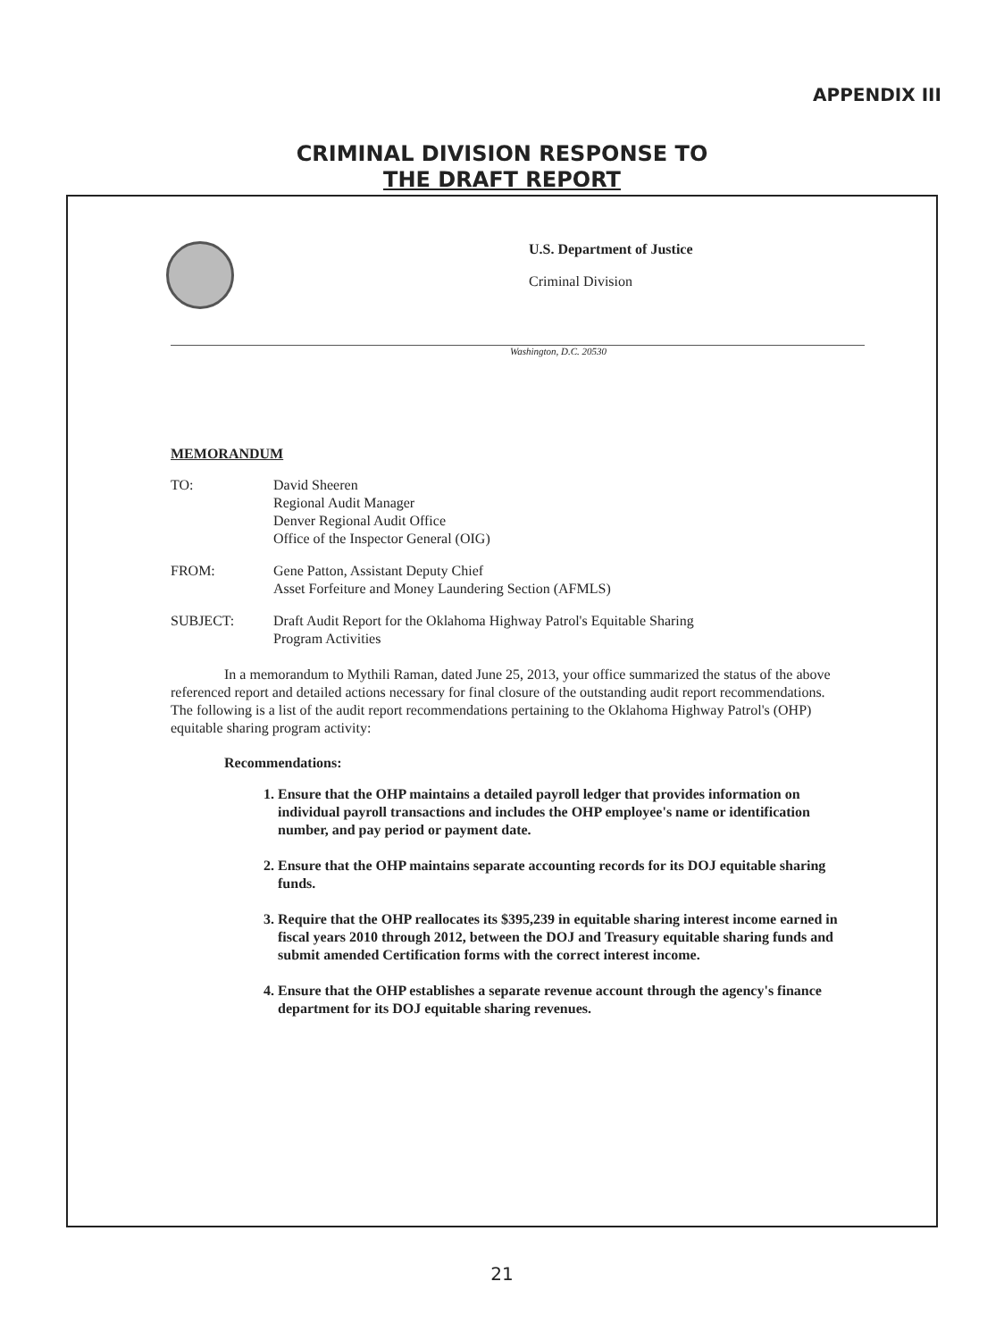APPENDIX III
CRIMINAL DIVISION RESPONSE TO
THE DRAFT REPORT
U.S. Department of Justice
Criminal Division
Washington, D.C. 20530
MEMORANDUM
TO: David Sheeren
Regional Audit Manager
Denver Regional Audit Office
Office of the Inspector General (OIG)
FROM: Gene Patton, Assistant Deputy Chief
Asset Forfeiture and Money Laundering Section (AFMLS)
SUBJECT: Draft Audit Report for the Oklahoma Highway Patrol's Equitable Sharing
Program Activities
In a memorandum to Mythili Raman, dated June 25, 2013, your office summarized the status of the above referenced report and detailed actions necessary for final closure of the outstanding audit report recommendations. The following is a list of the audit report recommendations pertaining to the Oklahoma Highway Patrol's (OHP) equitable sharing program activity:
Recommendations:
1. Ensure that the OHP maintains a detailed payroll ledger that provides information on individual payroll transactions and includes the OHP employee's name or identification number, and pay period or payment date.
2. Ensure that the OHP maintains separate accounting records for its DOJ equitable sharing funds.
3. Require that the OHP reallocates its $395,239 in equitable sharing interest income earned in fiscal years 2010 through 2012, between the DOJ and Treasury equitable sharing funds and submit amended Certification forms with the correct interest income.
4. Ensure that the OHP establishes a separate revenue account through the agency's finance department for its DOJ equitable sharing revenues.
21